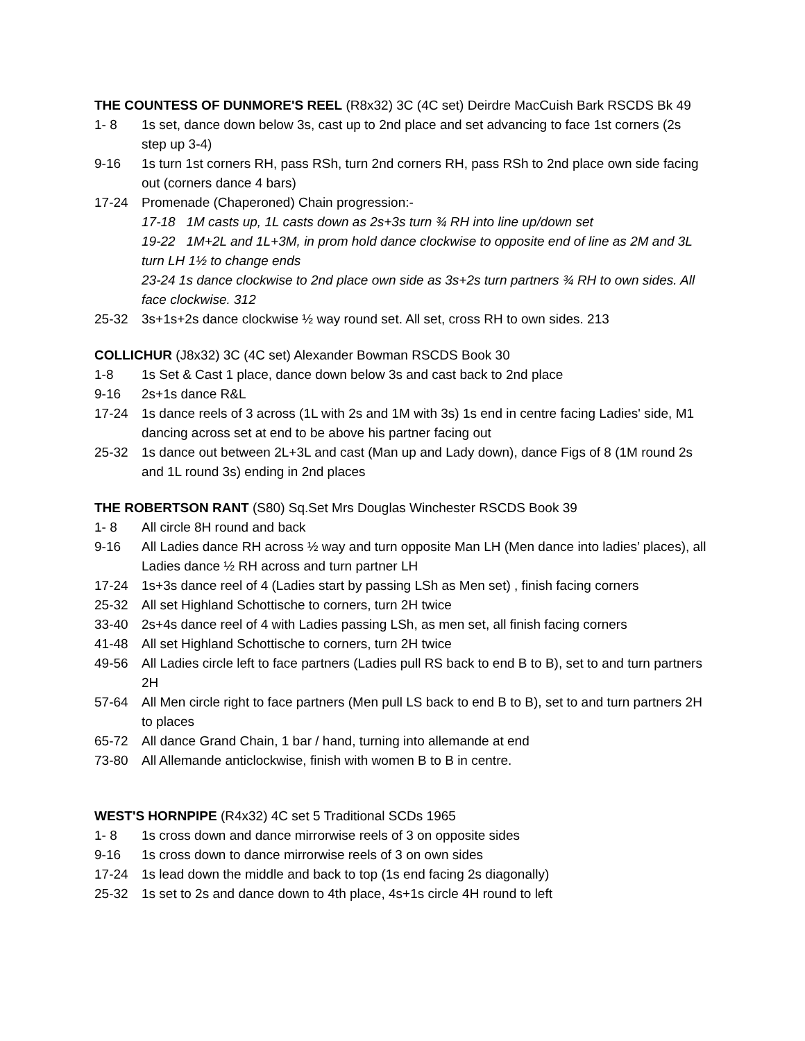THE COUNTESS OF DUNMORE'S REEL (R8x32) 3C (4C set) Deirdre MacCuish Bark RSCDS Bk 49
1- 8 1s set, dance down below 3s, cast up to 2nd place and set advancing to face 1st corners (2s step up 3-4)
9-16 1s turn 1st corners RH, pass RSh, turn 2nd corners RH, pass RSh to 2nd place own side facing out (corners dance 4 bars)
17-24 Promenade (Chaperoned) Chain progression:-
17-18 1M casts up, 1L casts down as 2s+3s turn ¾ RH into line up/down set
19-22 1M+2L and 1L+3M, in prom hold dance clockwise to opposite end of line as 2M and 3L turn LH 1½ to change ends
23-24 1s dance clockwise to 2nd place own side as 3s+2s turn partners ¾ RH to own sides. All face clockwise. 312
25-32 3s+1s+2s dance clockwise ½ way round set. All set, cross RH to own sides. 213
COLLICHUR (J8x32) 3C (4C set) Alexander Bowman RSCDS Book 30
1-8 1s Set & Cast 1 place, dance down below 3s and cast back to 2nd place
9-16 2s+1s dance R&L
17-24 1s dance reels of 3 across (1L with 2s and 1M with 3s) 1s end in centre facing Ladies' side, M1 dancing across set at end to be above his partner facing out
25-32 1s dance out between 2L+3L and cast (Man up and Lady down), dance Figs of 8 (1M round 2s and 1L round 3s) ending in 2nd places
THE ROBERTSON RANT (S80) Sq.Set Mrs Douglas Winchester RSCDS Book 39
1- 8 All circle 8H round and back
9-16 All Ladies dance RH across ½ way and turn opposite Man LH (Men dance into ladies’ places), all Ladies dance ½ RH across and turn partner LH
17-24 1s+3s dance reel of 4 (Ladies start by passing LSh as Men set) , finish facing corners
25-32 All set Highland Schottische to corners, turn 2H twice
33-40 2s+4s dance reel of 4 with Ladies passing LSh, as men set, all finish facing corners
41-48 All set Highland Schottische to corners, turn 2H twice
49-56 All Ladies circle left to face partners (Ladies pull RS back to end B to B), set to and turn partners 2H
57-64 All Men circle right to face partners (Men pull LS back to end B to B), set to and turn partners 2H to places
65-72 All dance Grand Chain, 1 bar / hand, turning into allemande at end
73-80 All Allemande anticlockwise, finish with women B to B in centre.
WEST'S HORNPIPE (R4x32) 4C set 5 Traditional SCDs 1965
1- 8 1s cross down and dance mirrorwise reels of 3 on opposite sides
9-16 1s cross down to dance mirrorwise reels of 3 on own sides
17-24 1s lead down the middle and back to top (1s end facing 2s diagonally)
25-32 1s set to 2s and dance down to 4th place, 4s+1s circle 4H round to left